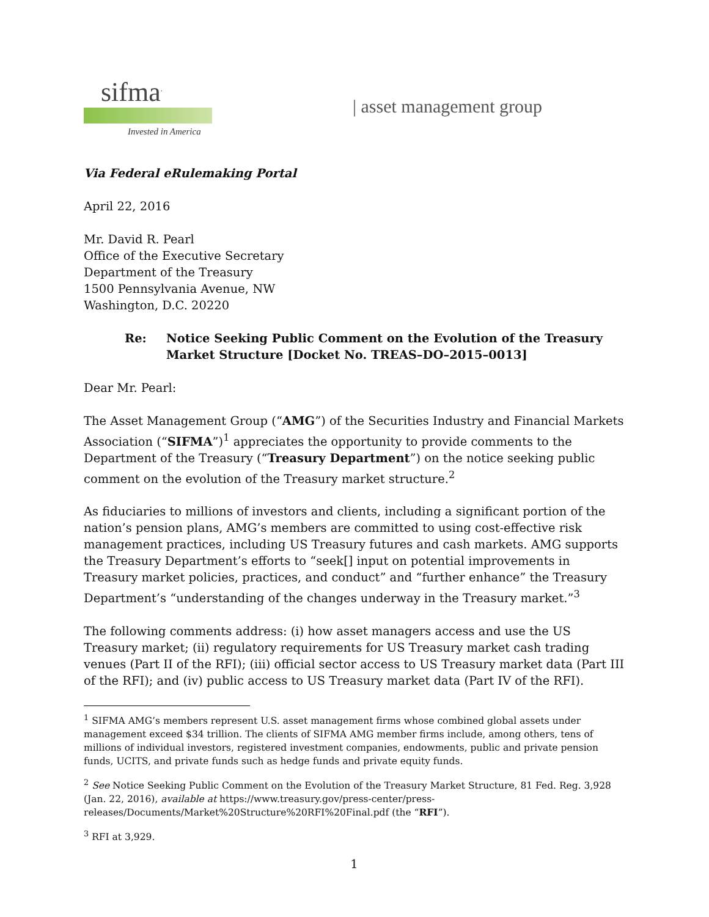sifma<sup>.</sup>
Invested in America
| asset management group
Via Federal eRulemaking Portal
April 22, 2016
Mr. David R. Pearl
Office of the Executive Secretary
Department of the Treasury
1500 Pennsylvania Avenue, NW
Washington, D.C. 20220
Re: Notice Seeking Public Comment on the Evolution of the Treasury Market Structure [Docket No. TREAS–DO–2015–0013]
Dear Mr. Pearl:
The Asset Management Group (“AMG”) of the Securities Industry and Financial Markets Association (“SIFMA”)<sup>1</sup> appreciates the opportunity to provide comments to the Department of the Treasury (“Treasury Department”) on the notice seeking public comment on the evolution of the Treasury market structure.<sup>2</sup>
As fiduciaries to millions of investors and clients, including a significant portion of the nation’s pension plans, AMG’s members are committed to using cost-effective risk management practices, including US Treasury futures and cash markets. AMG supports the Treasury Department’s efforts to “seek[] input on potential improvements in Treasury market policies, practices, and conduct” and “further enhance” the Treasury Department’s “understanding of the changes underway in the Treasury market.”<sup>3</sup>
The following comments address: (i) how asset managers access and use the US Treasury market; (ii) regulatory requirements for US Treasury market cash trading venues (Part II of the RFI); (iii) official sector access to US Treasury market data (Part III of the RFI); and (iv) public access to US Treasury market data (Part IV of the RFI).
<sup>1</sup> SIFMA AMG’s members represent U.S. asset management firms whose combined global assets under management exceed $34 trillion. The clients of SIFMA AMG member firms include, among others, tens of millions of individual investors, registered investment companies, endowments, public and private pension funds, UCITS, and private funds such as hedge funds and private equity funds.
<sup>2</sup> See Notice Seeking Public Comment on the Evolution of the Treasury Market Structure, 81 Fed. Reg. 3,928 (Jan. 22, 2016), available at https://www.treasury.gov/press-center/press-releases/Documents/Market%20Structure%20RFI%20Final.pdf (the “RFI”).
<sup>3</sup> RFI at 3,929.
1